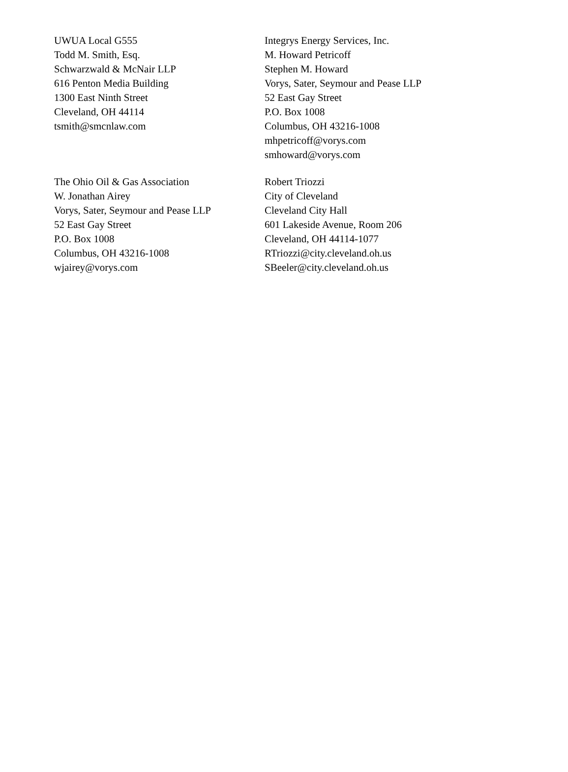UWUA Local G555
Todd M. Smith, Esq.
Schwarzwald & McNair LLP
616 Penton Media Building
1300 East Ninth Street
Cleveland, OH 44114
tsmith@smcnlaw.com
Integrys Energy Services, Inc.
M. Howard Petricoff
Stephen M. Howard
Vorys, Sater, Seymour and Pease LLP
52 East Gay Street
P.O. Box 1008
Columbus, OH 43216-1008
mhpetricoff@vorys.com
smhoward@vorys.com
The Ohio Oil & Gas Association
W. Jonathan Airey
Vorys, Sater, Seymour and Pease LLP
52 East Gay Street
P.O. Box 1008
Columbus, OH 43216-1008
wjairey@vorys.com
Robert Triozzi
City of Cleveland
Cleveland City Hall
601 Lakeside Avenue, Room 206
Cleveland, OH 44114-1077
RTriozzi@city.cleveland.oh.us
SBeeler@city.cleveland.oh.us